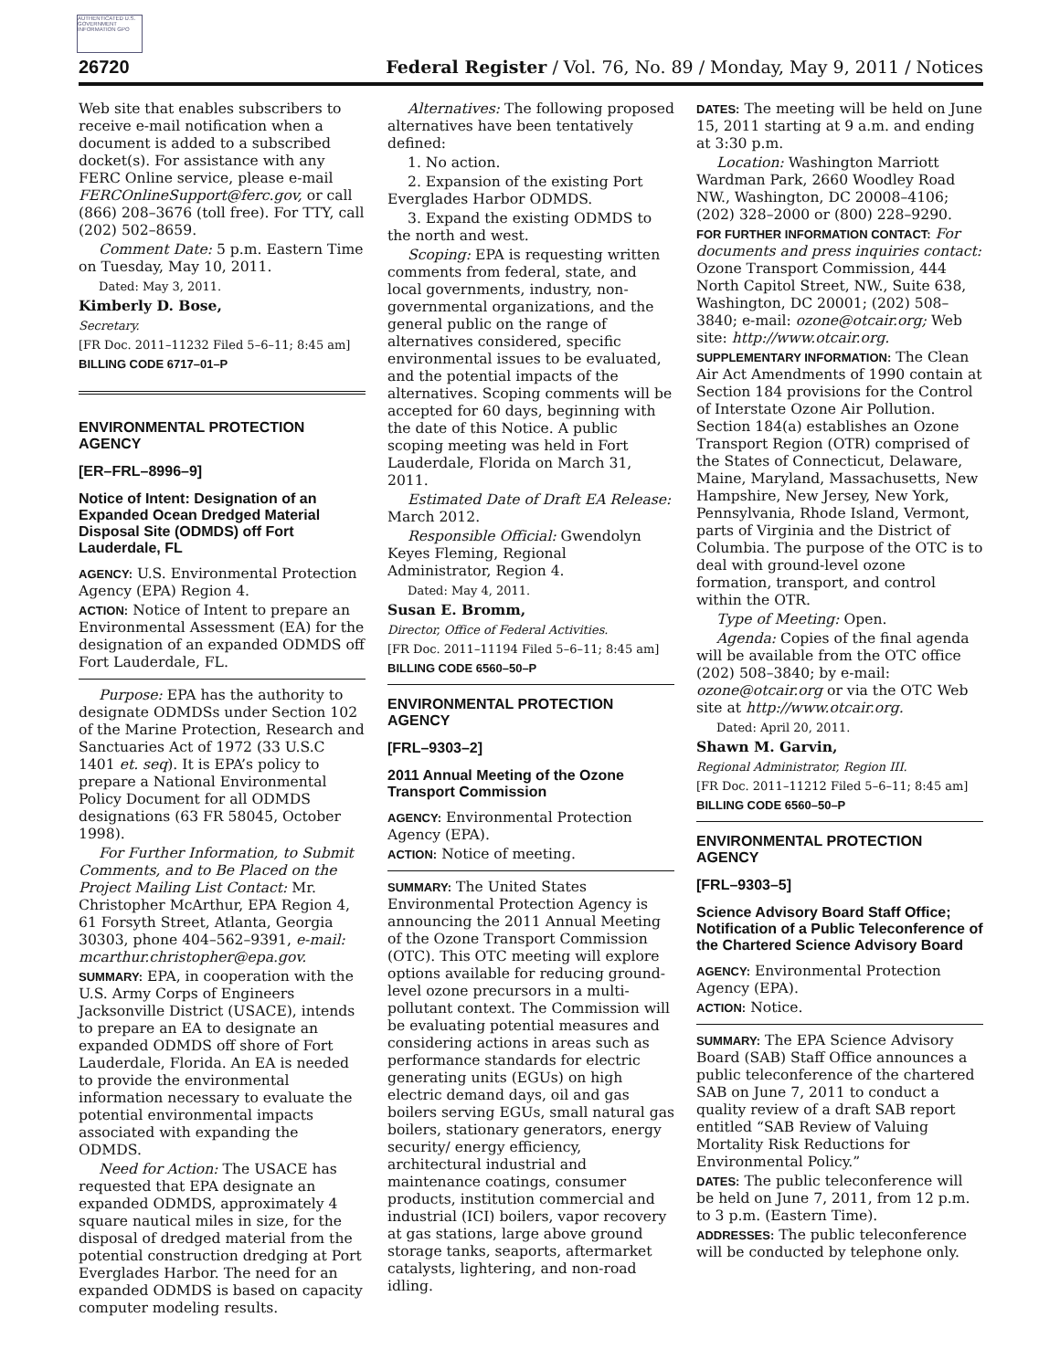AUTHENTICATED U.S. GOVERNMENT INFORMATION GPO
26720 Federal Register / Vol. 76, No. 89 / Monday, May 9, 2011 / Notices
Web site that enables subscribers to receive e-mail notification when a document is added to a subscribed docket(s). For assistance with any FERC Online service, please e-mail FERCOnlineSupport@ferc.gov, or call (866) 208–3676 (toll free). For TTY, call (202) 502–8659.
Comment Date: 5 p.m. Eastern Time on Tuesday, May 10, 2011.
Dated: May 3, 2011.
Kimberly D. Bose,
Secretary.
[FR Doc. 2011–11232 Filed 5–6–11; 8:45 am]
BILLING CODE 6717–01–P
ENVIRONMENTAL PROTECTION AGENCY
[ER–FRL–8996–9]
Notice of Intent: Designation of an Expanded Ocean Dredged Material Disposal Site (ODMDS) off Fort Lauderdale, FL
AGENCY: U.S. Environmental Protection Agency (EPA) Region 4.
ACTION: Notice of Intent to prepare an Environmental Assessment (EA) for the designation of an expanded ODMDS off Fort Lauderdale, FL.
Purpose: EPA has the authority to designate ODMDSs under Section 102 of the Marine Protection, Research and Sanctuaries Act of 1972 (33 U.S.C 1401 et. seq). It is EPA’s policy to prepare a National Environmental Policy Document for all ODMDS designations (63 FR 58045, October 1998).
For Further Information, to Submit Comments, and to Be Placed on the Project Mailing List Contact: Mr. Christopher McArthur, EPA Region 4, 61 Forsyth Street, Atlanta, Georgia 30303, phone 404–562–9391, e-mail: mcarthur.christopher@epa.gov.
SUMMARY: EPA, in cooperation with the U.S. Army Corps of Engineers Jacksonville District (USACE), intends to prepare an EA to designate an expanded ODMDS off shore of Fort Lauderdale, Florida. An EA is needed to provide the environmental information necessary to evaluate the potential environmental impacts associated with expanding the ODMDS.
Need for Action: The USACE has requested that EPA designate an expanded ODMDS, approximately 4 square nautical miles in size, for the disposal of dredged material from the potential construction dredging at Port Everglades Harbor. The need for an expanded ODMDS is based on capacity computer modeling results.
Alternatives: The following proposed alternatives have been tentatively defined:
1. No action.
2. Expansion of the existing Port Everglades Harbor ODMDS.
3. Expand the existing ODMDS to the north and west.
Scoping: EPA is requesting written comments from federal, state, and local governments, industry, non-governmental organizations, and the general public on the range of alternatives considered, specific environmental issues to be evaluated, and the potential impacts of the alternatives. Scoping comments will be accepted for 60 days, beginning with the date of this Notice. A public scoping meeting was held in Fort Lauderdale, Florida on March 31, 2011.
Estimated Date of Draft EA Release: March 2012.
Responsible Official: Gwendolyn Keyes Fleming, Regional Administrator, Region 4.
Dated: May 4, 2011.
Susan E. Bromm,
Director, Office of Federal Activities.
[FR Doc. 2011–11194 Filed 5–6–11; 8:45 am]
BILLING CODE 6560–50–P
ENVIRONMENTAL PROTECTION AGENCY
[FRL–9303–2]
2011 Annual Meeting of the Ozone Transport Commission
AGENCY: Environmental Protection Agency (EPA).
ACTION: Notice of meeting.
SUMMARY: The United States Environmental Protection Agency is announcing the 2011 Annual Meeting of the Ozone Transport Commission (OTC). This OTC meeting will explore options available for reducing ground-level ozone precursors in a multi-pollutant context. The Commission will be evaluating potential measures and considering actions in areas such as performance standards for electric generating units (EGUs) on high electric demand days, oil and gas boilers serving EGUs, small natural gas boilers, stationary generators, energy security/ energy efficiency, architectural industrial and maintenance coatings, consumer products, institution commercial and industrial (ICI) boilers, vapor recovery at gas stations, large above ground storage tanks, seaports, aftermarket catalysts, lightering, and non-road idling.
DATES: The meeting will be held on June 15, 2011 starting at 9 a.m. and ending at 3:30 p.m.
Location: Washington Marriott Wardman Park, 2660 Woodley Road NW., Washington, DC 20008–4106; (202) 328–2000 or (800) 228–9290.
FOR FURTHER INFORMATION CONTACT: For documents and press inquiries contact: Ozone Transport Commission, 444 North Capitol Street, NW., Suite 638, Washington, DC 20001; (202) 508–3840; e-mail: ozone@otcair.org; Web site: http://www.otcair.org.
SUPPLEMENTARY INFORMATION: The Clean Air Act Amendments of 1990 contain at Section 184 provisions for the Control of Interstate Ozone Air Pollution. Section 184(a) establishes an Ozone Transport Region (OTR) comprised of the States of Connecticut, Delaware, Maine, Maryland, Massachusetts, New Hampshire, New Jersey, New York, Pennsylvania, Rhode Island, Vermont, parts of Virginia and the District of Columbia. The purpose of the OTC is to deal with ground-level ozone formation, transport, and control within the OTR.
Type of Meeting: Open.
Agenda: Copies of the final agenda will be available from the OTC office (202) 508–3840; by e-mail: ozone@otcair.org or via the OTC Web site at http://www.otcair.org.
Dated: April 20, 2011.
Shawn M. Garvin,
Regional Administrator, Region III.
[FR Doc. 2011–11212 Filed 5–6–11; 8:45 am]
BILLING CODE 6560–50–P
ENVIRONMENTAL PROTECTION AGENCY
[FRL–9303–5]
Science Advisory Board Staff Office; Notification of a Public Teleconference of the Chartered Science Advisory Board
AGENCY: Environmental Protection Agency (EPA).
ACTION: Notice.
SUMMARY: The EPA Science Advisory Board (SAB) Staff Office announces a public teleconference of the chartered SAB on June 7, 2011 to conduct a quality review of a draft SAB report entitled “SAB Review of Valuing Mortality Risk Reductions for Environmental Policy.”
DATES: The public teleconference will be held on June 7, 2011, from 12 p.m. to 3 p.m. (Eastern Time).
ADDRESSES: The public teleconference will be conducted by telephone only.